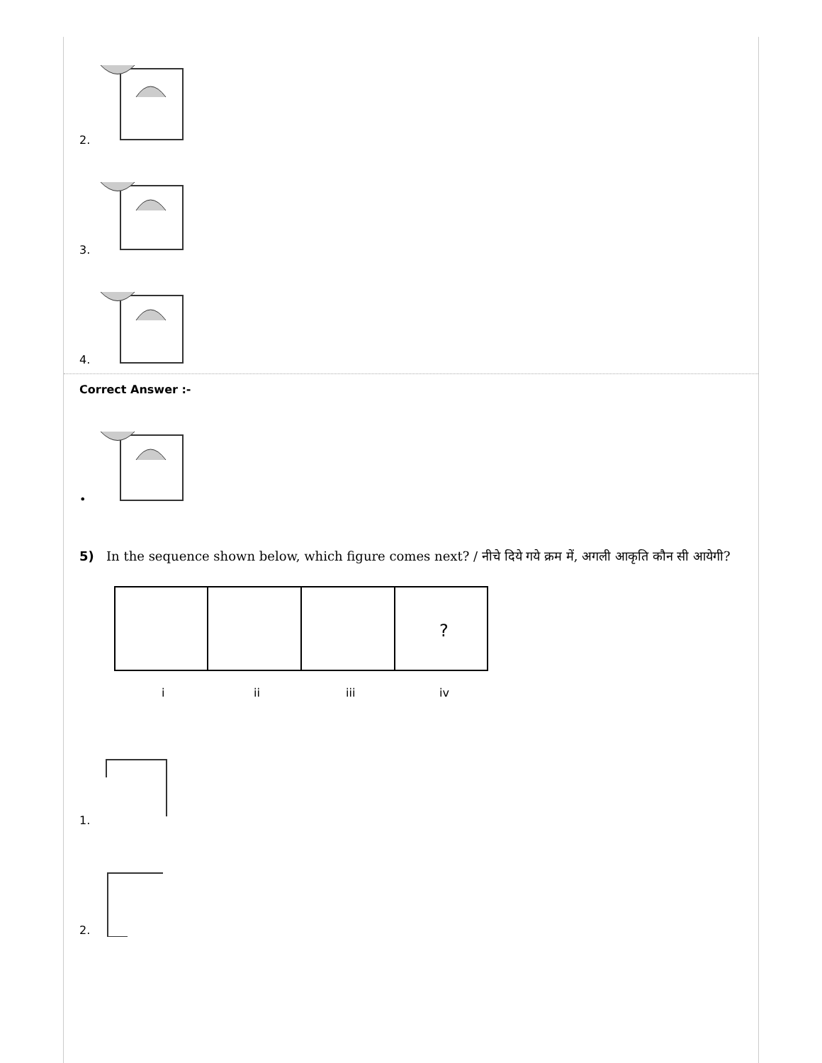2.
3.
4.
Correct Answer :-
•
5) In the sequence shown below, which figure comes next? / नीचे दिये गये क्रम में, अगली आकृति कौन सी आयेगी?
?
i
ii
iii
iv
1.
2.